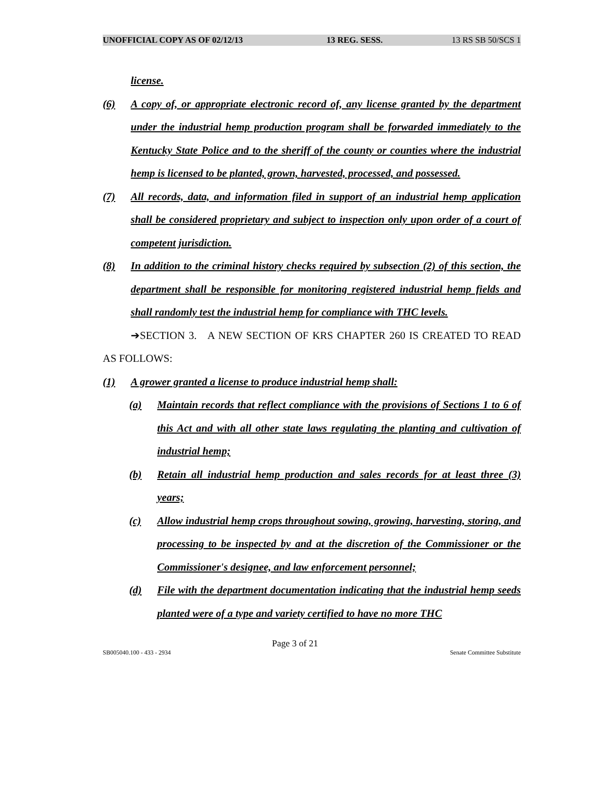UNOFFICIAL COPY AS OF 02/12/13 13 REG. SESS. 13 RS SB 50/SCS 1
license.
(6) A copy of, or appropriate electronic record of, any license granted by the department under the industrial hemp production program shall be forwarded immediately to the Kentucky State Police and to the sheriff of the county or counties where the industrial hemp is licensed to be planted, grown, harvested, processed, and possessed.
(7) All records, data, and information filed in support of an industrial hemp application shall be considered proprietary and subject to inspection only upon order of a court of competent jurisdiction.
(8) In addition to the criminal history checks required by subsection (2) of this section, the department shall be responsible for monitoring registered industrial hemp fields and shall randomly test the industrial hemp for compliance with THC levels.
➔SECTION 3. A NEW SECTION OF KRS CHAPTER 260 IS CREATED TO READ AS FOLLOWS:
(1) A grower granted a license to produce industrial hemp shall:
(a) Maintain records that reflect compliance with the provisions of Sections 1 to 6 of this Act and with all other state laws regulating the planting and cultivation of industrial hemp;
(b) Retain all industrial hemp production and sales records for at least three (3) years;
(c) Allow industrial hemp crops throughout sowing, growing, harvesting, storing, and processing to be inspected by and at the discretion of the Commissioner or the Commissioner's designee, and law enforcement personnel;
(d) File with the department documentation indicating that the industrial hemp seeds planted were of a type and variety certified to have no more THC
Page 3 of 21
SB005040.100 - 433 - 2934 Senate Committee Substitute